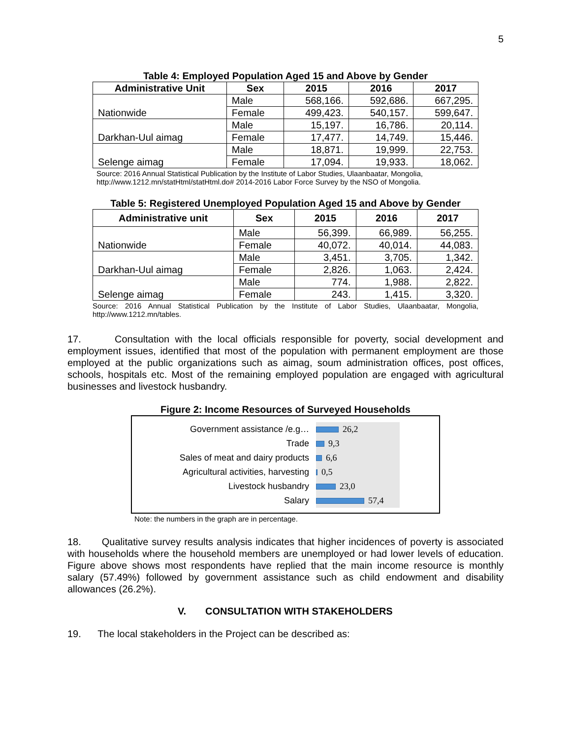5
Table 4: Employed Population Aged 15 and Above by Gender
| Administrative Unit | Sex | 2015 | 2016 | 2017 |
| --- | --- | --- | --- | --- |
| Nationwide | Male | 568,166. | 592,686. | 667,295. |
| | Female | 499,423. | 540,157. | 599,647. |
| Darkhan-Uul aimag | Male | 15,197. | 16,786. | 20,114. |
| | Female | 17,477. | 14,749. | 15,446. |
| Selenge aimag | Male | 18,871. | 19,999. | 22,753. |
| | Female | 17,094. | 19,933. | 18,062. |
Source: 2016 Annual Statistical Publication by the Institute of Labor Studies, Ulaanbaatar, Mongolia, http://www.1212.mn/statHtml/statHtml.do# 2014-2016 Labor Force Survey by the NSO of Mongolia.
Table 5: Registered Unemployed Population Aged 15 and Above by Gender
| Administrative unit | Sex | 2015 | 2016 | 2017 |
| --- | --- | --- | --- | --- |
| Nationwide | Male | 56,399. | 66,989. | 56,255. |
| | Female | 40,072. | 40,014. | 44,083. |
| Darkhan-Uul aimag | Male | 3,451. | 3,705. | 1,342. |
| | Female | 2,826. | 1,063. | 2,424. |
| Selenge aimag | Male | 774. | 1,988. | 2,822. |
| | Female | 243. | 1,415. | 3,320. |
Source: 2016 Annual Statistical Publication by the Institute of Labor Studies, Ulaanbaatar, Mongolia, http://www.1212.mn/tables.
17. Consultation with the local officials responsible for poverty, social development and employment issues, identified that most of the population with permanent employment are those employed at the public organizations such as aimag, soum administration offices, post offices, schools, hospitals etc. Most of the remaining employed population are engaged with agricultural businesses and livestock husbandry.
Figure 2: Income Resources of Surveyed Households
Government assistance /e.g…
26,2
Trade
9,3
Sales of meat and dairy products
6,6
Agricultural activities, harvesting
0,5
Livestock husbandry
23,0
Salary
57,4
Note: the numbers in the graph are in percentage.
18. Qualitative survey results analysis indicates that higher incidences of poverty is associated with households where the household members are unemployed or had lower levels of education. Figure above shows most respondents have replied that the main income resource is monthly salary (57.49%) followed by government assistance such as child endowment and disability allowances (26.2%).
V. CONSULTATION WITH STAKEHOLDERS
19. The local stakeholders in the Project can be described as: